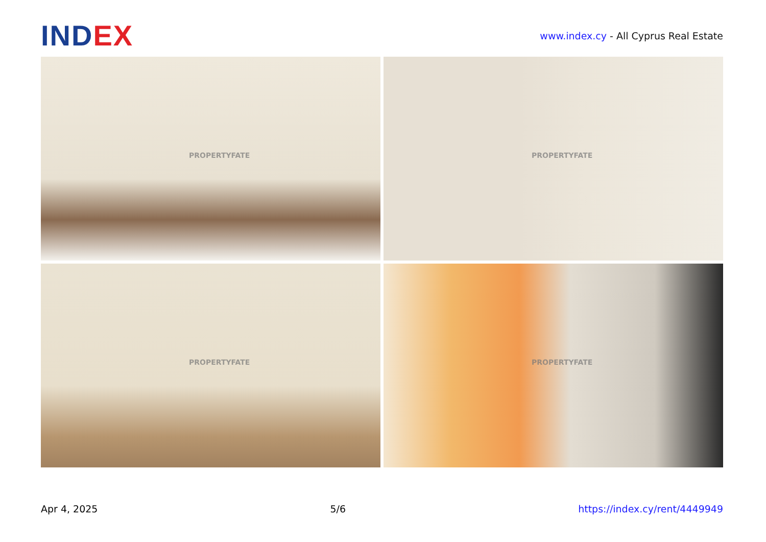IND EX
www.index.cy - All Cyprus Real Estate
PROPERTYFATE
PROPERTYFATE
PROPERTYFATE
PROPERTYFATE
Apr 4, 2025 5/6 https://index.cy/rent/4449949